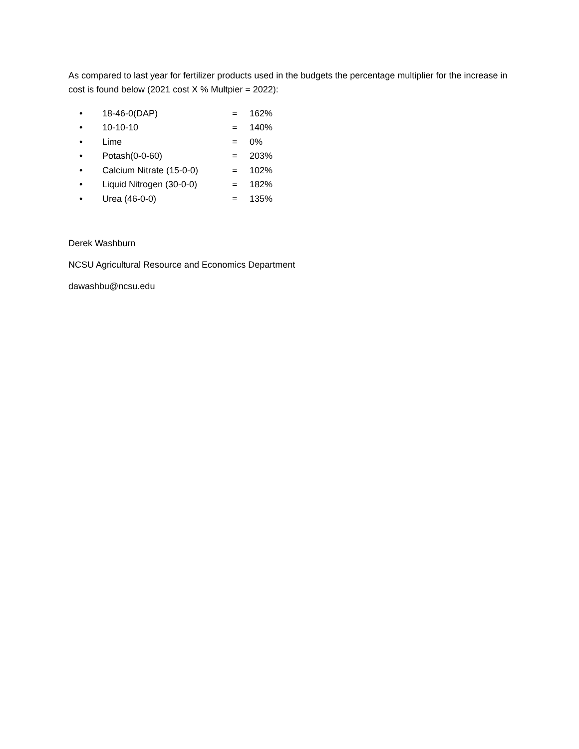As compared to last year for fertilizer products used in the budgets the percentage multiplier for the increase in cost is found below (2021 cost X % Multpier = 2022):
• 18-46-0(DAP) = 162%
• 10-10-10 = 140%
• Lime = 0%
• Potash(0-0-60) = 203%
• Calcium Nitrate (15-0-0) = 102%
• Liquid Nitrogen (30-0-0) = 182%
• Urea (46-0-0) = 135%
Derek Washburn
NCSU Agricultural Resource and Economics Department
dawashbu@ncsu.edu